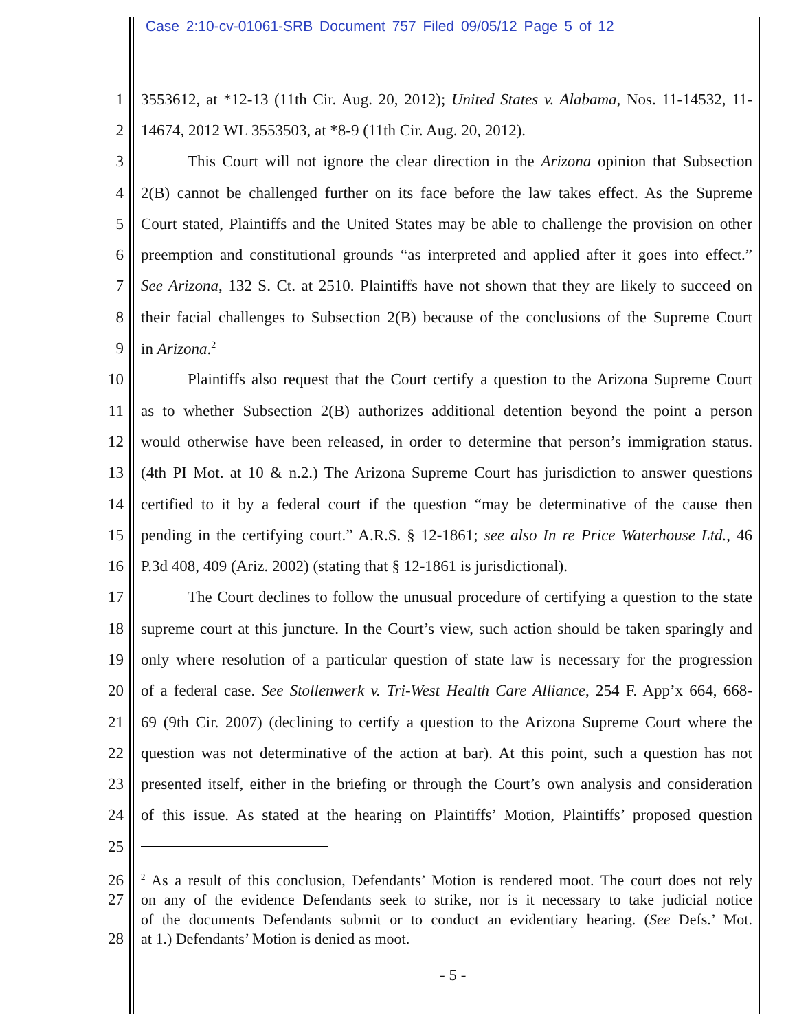Case 2:10-cv-01061-SRB Document 757 Filed 09/05/12 Page 5 of 12
1 3553612, at *12-13 (11th Cir. Aug. 20, 2012); United States v. Alabama, Nos. 11-14532, 11-
2 14674, 2012 WL 3553503, at *8-9 (11th Cir. Aug. 20, 2012).
3 This Court will not ignore the clear direction in the Arizona opinion that Subsection
4 2(B) cannot be challenged further on its face before the law takes effect. As the Supreme
5 Court stated, Plaintiffs and the United States may be able to challenge the provision on other
6 preemption and constitutional grounds “as interpreted and applied after it goes into effect.”
7 See Arizona, 132 S. Ct. at 2510. Plaintiffs have not shown that they are likely to succeed on
8 their facial challenges to Subsection 2(B) because of the conclusions of the Supreme Court
9 in Arizona.<sup>2</sup>
10 Plaintiffs also request that the Court certify a question to the Arizona Supreme Court
11 as to whether Subsection 2(B) authorizes additional detention beyond the point a person
12 would otherwise have been released, in order to determine that person’s immigration status.
13 (4th PI Mot. at 10 & n.2.) The Arizona Supreme Court has jurisdiction to answer questions
14 certified to it by a federal court if the question “may be determinative of the cause then
15 pending in the certifying court.” A.R.S. § 12-1861; see also In re Price Waterhouse Ltd., 46
16 P.3d 408, 409 (Ariz. 2002) (stating that § 12-1861 is jurisdictional).
17 The Court declines to follow the unusual procedure of certifying a question to the state
18 supreme court at this juncture. In the Court’s view, such action should be taken sparingly and
19 only where resolution of a particular question of state law is necessary for the progression
20 of a federal case. See Stollenwerk v. Tri-West Health Care Alliance, 254 F. App’x 664, 668-
21 69 (9th Cir. 2007) (declining to certify a question to the Arizona Supreme Court where the
22 question was not determinative of the action at bar). At this point, such a question has not
23 presented itself, either in the briefing or through the Court’s own analysis and consideration
24 of this issue. As stated at the hearing on Plaintiffs’ Motion, Plaintiffs’ proposed question
25
26<sup>2</sup> As a result of this conclusion, Defendants’ Motion is rendered moot. The court does not rely
27 on any of the evidence Defendants seek to strike, nor is it necessary to take judicial notice
of the documents Defendants submit or to conduct an evidentiary hearing. (See Defs.’ Mot.
28 at 1.) Defendants’ Motion is denied as moot.
- 5 -